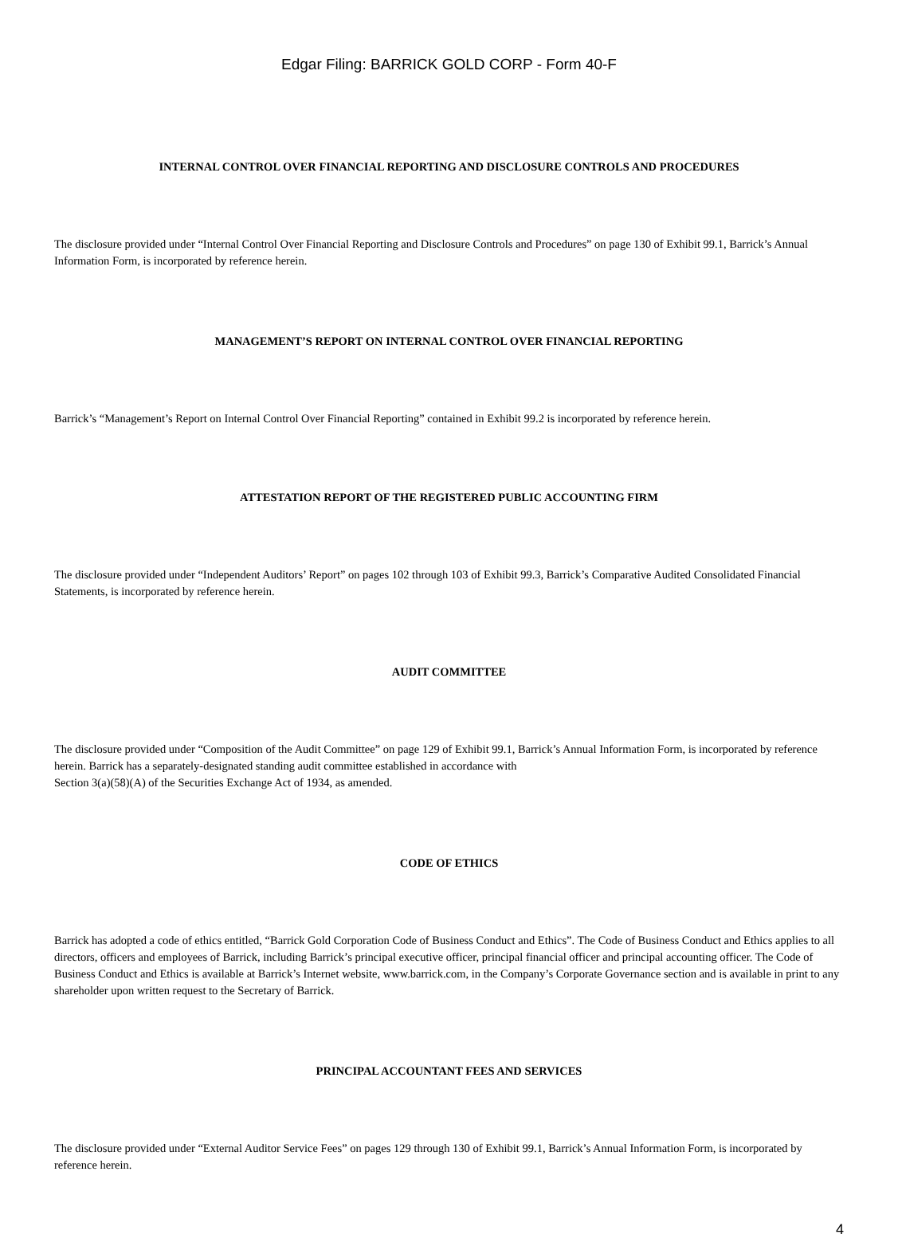Edgar Filing: BARRICK GOLD CORP - Form 40-F
INTERNAL CONTROL OVER FINANCIAL REPORTING AND DISCLOSURE CONTROLS AND PROCEDURES
The disclosure provided under “Internal Control Over Financial Reporting and Disclosure Controls and Procedures” on page 130 of Exhibit 99.1, Barrick’s Annual Information Form, is incorporated by reference herein.
MANAGEMENT’S REPORT ON INTERNAL CONTROL OVER FINANCIAL REPORTING
Barrick’s “Management’s Report on Internal Control Over Financial Reporting” contained in Exhibit 99.2 is incorporated by reference herein.
ATTESTATION REPORT OF THE REGISTERED PUBLIC ACCOUNTING FIRM
The disclosure provided under “Independent Auditors’ Report” on pages 102 through 103 of Exhibit 99.3, Barrick’s Comparative Audited Consolidated Financial Statements, is incorporated by reference herein.
AUDIT COMMITTEE
The disclosure provided under “Composition of the Audit Committee” on page 129 of Exhibit 99.1, Barrick’s Annual Information Form, is incorporated by reference herein. Barrick has a separately-designated standing audit committee established in accordance with
Section 3(a)(58)(A) of the Securities Exchange Act of 1934, as amended.
CODE OF ETHICS
Barrick has adopted a code of ethics entitled, “Barrick Gold Corporation Code of Business Conduct and Ethics”. The Code of Business Conduct and Ethics applies to all directors, officers and employees of Barrick, including Barrick’s principal executive officer, principal financial officer and principal accounting officer. The Code of Business Conduct and Ethics is available at Barrick’s Internet website, www.barrick.com, in the Company’s Corporate Governance section and is available in print to any shareholder upon written request to the Secretary of Barrick.
PRINCIPAL ACCOUNTANT FEES AND SERVICES
The disclosure provided under “External Auditor Service Fees” on pages 129 through 130 of Exhibit 99.1, Barrick’s Annual Information Form, is incorporated by reference herein.
4